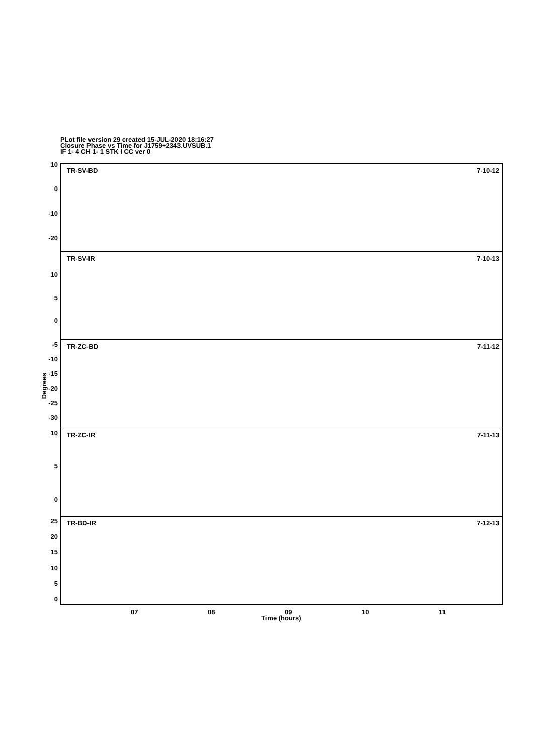PLot file version 29 created 15-JUL-2020 18:16:27
Closure Phase vs Time for J1759+2343.UVSUB.1
IF 1- 4 CH 1- 1 STK I CC ver 0
Degrees
TR-SV-BD 7-10-12
10
0
-10
-20
TR-SV-IR 7-10-13
10
5
0
TR-ZC-BD 7-11-12 -5
-10
-15
-20
-25
-30
TR-ZC-IR 7-11-13 10
5
0
TR-BD-IR 7-12-13 25
20
15
10
5
0
07 08 09 10 11
Time (hours)